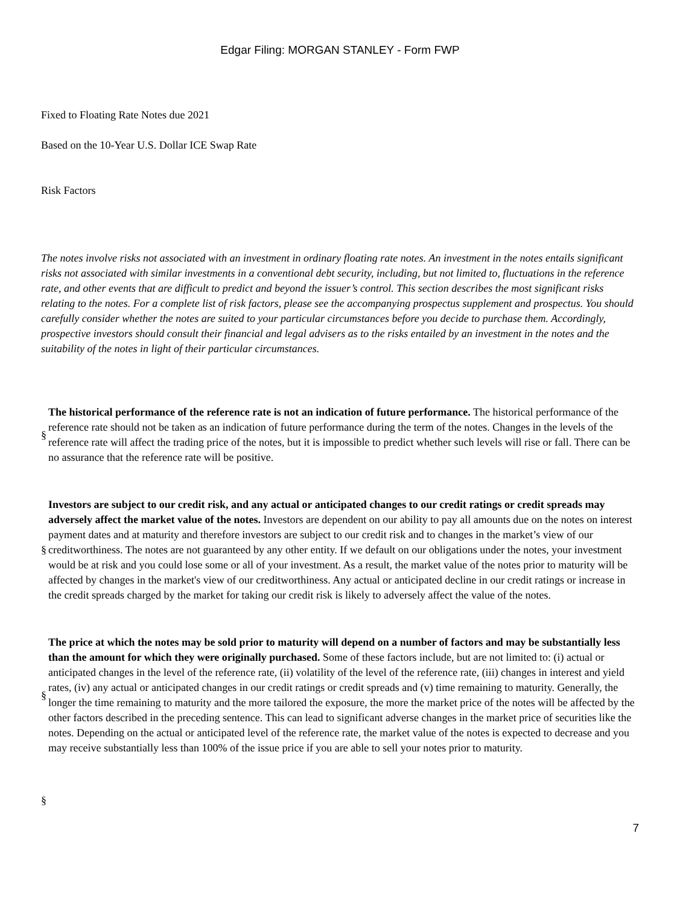Edgar Filing: MORGAN STANLEY - Form FWP
Fixed to Floating Rate Notes due 2021
Based on the 10-Year U.S. Dollar ICE Swap Rate
Risk Factors
The notes involve risks not associated with an investment in ordinary floating rate notes. An investment in the notes entails significant risks not associated with similar investments in a conventional debt security, including, but not limited to, fluctuations in the reference rate, and other events that are difficult to predict and beyond the issuer’s control. This section describes the most significant risks relating to the notes. For a complete list of risk factors, please see the accompanying prospectus supplement and prospectus. You should carefully consider whether the notes are suited to your particular circumstances before you decide to purchase them. Accordingly, prospective investors should consult their financial and legal advisers as to the risks entailed by an investment in the notes and the suitability of the notes in light of their particular circumstances.
§
The historical performance of the reference rate is not an indication of future performance. The historical performance of the reference rate should not be taken as an indication of future performance during the term of the notes. Changes in the levels of the reference rate will affect the trading price of the notes, but it is impossible to predict whether such levels will rise or fall. There can be no assurance that the reference rate will be positive.
§
Investors are subject to our credit risk, and any actual or anticipated changes to our credit ratings or credit spreads may adversely affect the market value of the notes. Investors are dependent on our ability to pay all amounts due on the notes on interest payment dates and at maturity and therefore investors are subject to our credit risk and to changes in the market’s view of our creditworthiness. The notes are not guaranteed by any other entity. If we default on our obligations under the notes, your investment would be at risk and you could lose some or all of your investment. As a result, the market value of the notes prior to maturity will be affected by changes in the market's view of our creditworthiness. Any actual or anticipated decline in our credit ratings or increase in the credit spreads charged by the market for taking our credit risk is likely to adversely affect the value of the notes.
§
The price at which the notes may be sold prior to maturity will depend on a number of factors and may be substantially less than the amount for which they were originally purchased. Some of these factors include, but are not limited to: (i) actual or anticipated changes in the level of the reference rate, (ii) volatility of the level of the reference rate, (iii) changes in interest and yield rates, (iv) any actual or anticipated changes in our credit ratings or credit spreads and (v) time remaining to maturity. Generally, the longer the time remaining to maturity and the more tailored the exposure, the more the market price of the notes will be affected by the other factors described in the preceding sentence. This can lead to significant adverse changes in the market price of securities like the notes. Depending on the actual or anticipated level of the reference rate, the market value of the notes is expected to decrease and you may receive substantially less than 100% of the issue price if you are able to sell your notes prior to maturity.
§
7